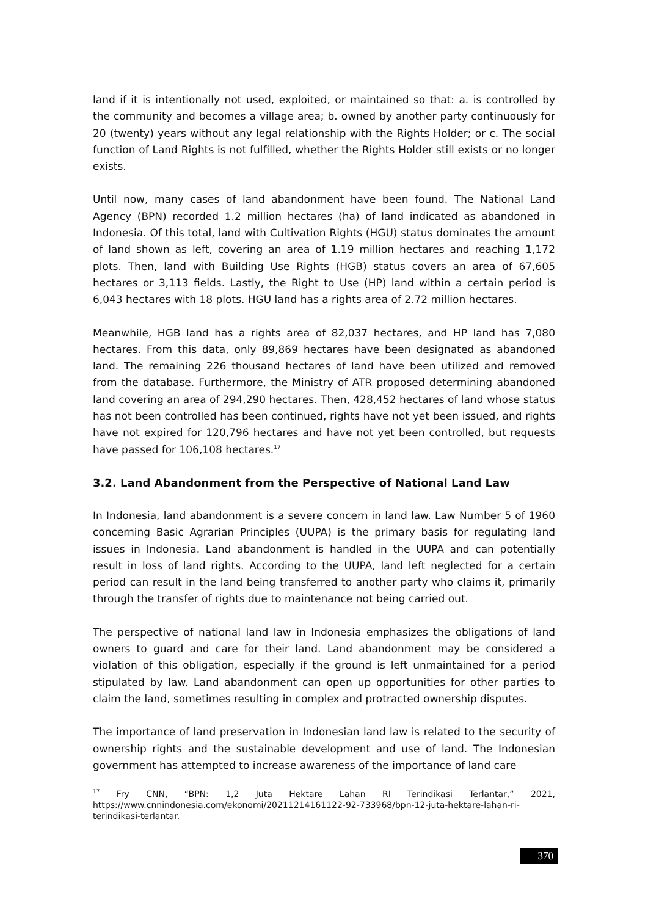land if it is intentionally not used, exploited, or maintained so that: a. is controlled by the community and becomes a village area; b. owned by another party continuously for 20 (twenty) years without any legal relationship with the Rights Holder; or c. The social function of Land Rights is not fulfilled, whether the Rights Holder still exists or no longer exists.
Until now, many cases of land abandonment have been found. The National Land Agency (BPN) recorded 1.2 million hectares (ha) of land indicated as abandoned in Indonesia. Of this total, land with Cultivation Rights (HGU) status dominates the amount of land shown as left, covering an area of 1.19 million hectares and reaching 1,172 plots. Then, land with Building Use Rights (HGB) status covers an area of 67,605 hectares or 3,113 fields. Lastly, the Right to Use (HP) land within a certain period is 6,043 hectares with 18 plots. HGU land has a rights area of 2.72 million hectares.
Meanwhile, HGB land has a rights area of 82,037 hectares, and HP land has 7,080 hectares. From this data, only 89,869 hectares have been designated as abandoned land. The remaining 226 thousand hectares of land have been utilized and removed from the database. Furthermore, the Ministry of ATR proposed determining abandoned land covering an area of 294,290 hectares. Then, 428,452 hectares of land whose status has not been controlled has been continued, rights have not yet been issued, and rights have not expired for 120,796 hectares and have not yet been controlled, but requests have passed for 106,108 hectares.<sup>17</sup>
3.2. Land Abandonment from the Perspective of National Land Law
In Indonesia, land abandonment is a severe concern in land law. Law Number 5 of 1960 concerning Basic Agrarian Principles (UUPA) is the primary basis for regulating land issues in Indonesia. Land abandonment is handled in the UUPA and can potentially result in loss of land rights. According to the UUPA, land left neglected for a certain period can result in the land being transferred to another party who claims it, primarily through the transfer of rights due to maintenance not being carried out.
The perspective of national land law in Indonesia emphasizes the obligations of land owners to guard and care for their land. Land abandonment may be considered a violation of this obligation, especially if the ground is left unmaintained for a period stipulated by law. Land abandonment can open up opportunities for other parties to claim the land, sometimes resulting in complex and protracted ownership disputes.
The importance of land preservation in Indonesian land law is related to the security of ownership rights and the sustainable development and use of land. The Indonesian government has attempted to increase awareness of the importance of land care
<sup>17</sup> Fry CNN, “BPN: 1,2 Juta Hektare Lahan RI Terindikasi Terlantar,” 2021, https://www.cnnindonesia.com/ekonomi/20211214161122-92-733968/bpn-12-juta-hektare-lahan-ri-terindikasi-terlantar.
370